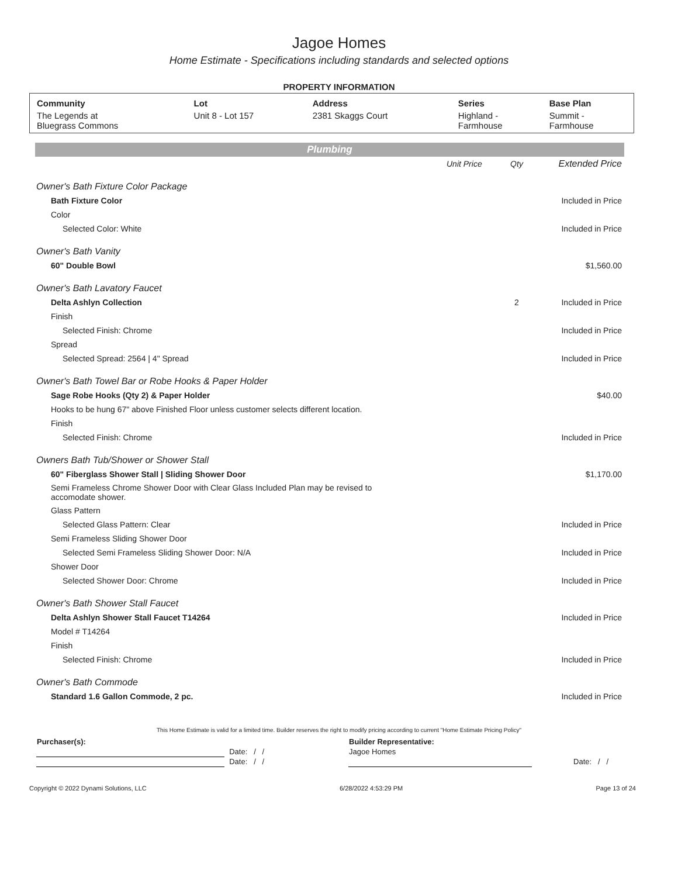Jagoe Homes
Home Estimate - Specifications including standards and selected options
PROPERTY INFORMATION
| Community | Lot | Address | Series | Base Plan |
| --- | --- | --- | --- | --- |
| The Legends at Bluegrass Commons | Unit 8 - Lot 157 | 2381 Skaggs Court | Highland - Farmhouse | Summit - Farmhouse |
Plumbing
| | Unit Price | Qty | Extended Price |
| Owner's Bath Fixture Color Package | | | |
| Bath Fixture Color | | | Included in Price |
| Color | | | |
| Selected Color: White | | | Included in Price |
| Owner's Bath Vanity | | | |
| 60" Double Bowl | | | $1,560.00 |
| Owner's Bath Lavatory Faucet | | | |
| Delta Ashlyn Collection | | 2 | Included in Price |
| Finish | | | |
| Selected Finish: Chrome | | | Included in Price |
| Spread | | | |
| Selected Spread: 2564 / 4" Spread | | | Included in Price |
| Owner's Bath Towel Bar or Robe Hooks & Paper Holder | | | |
| Sage Robe Hooks (Qty 2) & Paper Holder | | | $40.00 |
| Hooks to be hung 67" above Finished Floor unless customer selects different location. | | | |
| Finish | | | |
| Selected Finish: Chrome | | | Included in Price |
| Owners Bath Tub/Shower or Shower Stall | | | |
| 60" Fiberglass Shower Stall / Sliding Shower Door | | | $1,170.00 |
| Semi Frameless Chrome Shower Door with Clear Glass Included Plan may be revised to accomodate shower. | | | |
| Glass Pattern | | | |
| Selected Glass Pattern: Clear | | | Included in Price |
| Semi Frameless Sliding Shower Door | | | |
| Selected Semi Frameless Sliding Shower Door: N/A | | | Included in Price |
| Shower Door | | | |
| Selected Shower Door: Chrome | | | Included in Price |
| Owner's Bath Shower Stall Faucet | | | |
| Delta Ashlyn Shower Stall Faucet T14264 | | | Included in Price |
| Model # T14264 | | | |
| Finish | | | |
| Selected Finish: Chrome | | | Included in Price |
| Owner's Bath Commode | | | |
| Standard 1.6 Gallon Commode, 2 pc. | | | Included in Price |
This Home Estimate is valid for a limited time. Builder reserves the right to modify pricing according to current "Home Estimate Pricing Policy"
| Purchaser(s): | | Builder Representative: | |
| | Date: / / | Jagoe Homes | |
| | Date: / / | | Date: / / |
Copyright © 2022 Dynami Solutions, LLC 6/28/2022 4:53:29 PM Page 13 of 24